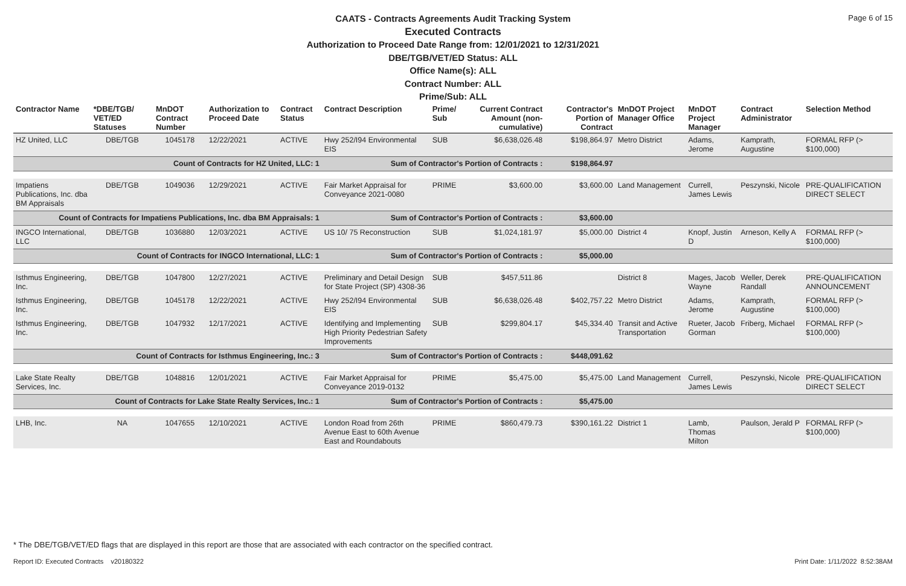Page 6 of 15
CAATS - Contracts Agreements Audit Tracking System
Executed Contracts
Authorization to Proceed Date Range from: 12/01/2021 to 12/31/2021
DBE/TGB/VET/ED Status: ALL
Office Name(s): ALL
Contract Number: ALL
Prime/Sub: ALL
| Contractor Name | *DBE/TGB/ VET/ED Statuses | MnDOT Contract Number | Authorization to Proceed Date | Contract Status | Contract Description | Prime/ Sub | Current Contract Amount (non-cumulative) | Contractor's Portion of Contract | MnDOT Project Manager Office | MnDOT Project Manager | Contract Administrator | Selection Method |
| --- | --- | --- | --- | --- | --- | --- | --- | --- | --- | --- | --- | --- |
| HZ United, LLC | DBE/TGB | 1045178 | 12/22/2021 | ACTIVE | Hwy 252/I94 Environmental EIS | SUB | $6,638,026.48 | $198,864.97 | Metro District | Adams, Jerome | Kamprath, Augustine | FORMAL RFP (> $100,000) |
| Count of Contracts for HZ United, LLC: 1 | | | | | Sum of Contractor's Portion of Contracts : | | | $198,864.97 | | | | |
| Impatiens Publications, Inc. dba BM Appraisals | DBE/TGB | 1049036 | 12/29/2021 | ACTIVE | Fair Market Appraisal for Conveyance 2021-0080 | PRIME | $3,600.00 | $3,600.00 | Land Management | Currell, James Lewis | Peszynski, Nicole | PRE-QUALIFICATION DIRECT SELECT |
| Count of Contracts for Impatiens Publications, Inc. dba BM Appraisals: 1 | | | | | Sum of Contractor's Portion of Contracts : | | | $3,600.00 | | | | |
| INGCO International, LLC | DBE/TGB | 1036880 | 12/03/2021 | ACTIVE | US 10/ 75 Reconstruction | SUB | $1,024,181.97 | $5,000.00 | District 4 | Knopf, Justin D | Arneson, Kelly A | FORMAL RFP (> $100,000) |
| Count of Contracts for INGCO International, LLC: 1 | | | | | Sum of Contractor's Portion of Contracts : | | | $5,000.00 | | | | |
| Isthmus Engineering, Inc. | DBE/TGB | 1047800 | 12/27/2021 | ACTIVE | Preliminary and Detail Design for State Project (SP) 4308-36 | SUB | $457,511.86 | | District 8 | Mages, Jacob Wayne | Weller, Derek Randall | PRE-QUALIFICATION ANNOUNCEMENT |
| Isthmus Engineering, Inc. | DBE/TGB | 1045178 | 12/22/2021 | ACTIVE | Hwy 252/I94 Environmental EIS | SUB | $6,638,026.48 | $402,757.22 | Metro District | Adams, Jerome | Kamprath, Augustine | FORMAL RFP (> $100,000) |
| Isthmus Engineering, Inc. | DBE/TGB | 1047932 | 12/17/2021 | ACTIVE | Identifying and Implementing High Priority Pedestrian Safety Improvements | SUB | $299,804.17 | $45,334.40 | Transit and Active Transportation | Rueter, Jacob Gorman | Friberg, Michael | FORMAL RFP (> $100,000) |
| Count of Contracts for Isthmus Engineering, Inc.: 3 | | | | | Sum of Contractor's Portion of Contracts : | | | $448,091.62 | | | | |
| Lake State Realty Services, Inc. | DBE/TGB | 1048816 | 12/01/2021 | ACTIVE | Fair Market Appraisal for Conveyance 2019-0132 | PRIME | $5,475.00 | $5,475.00 | Land Management | Currell, James Lewis | Peszynski, Nicole | PRE-QUALIFICATION DIRECT SELECT |
| Count of Contracts for Lake State Realty Services, Inc.: 1 | | | | | Sum of Contractor's Portion of Contracts : | | | $5,475.00 | | | | |
| LHB, Inc. | NA | 1047655 | 12/10/2021 | ACTIVE | London Road from 26th Avenue East to 60th Avenue East and Roundabouts | PRIME | $860,479.73 | $390,161.22 | District 1 | Lamb, Thomas Milton | Paulson, Jerald P | FORMAL RFP (> $100,000) |
* The DBE/TGB/VET/ED flags that are displayed in this report are those that are associated with each contractor on the specified contract.
Report ID: Executed Contracts v20180322
Print Date: 1/11/2022 8:52:38AM